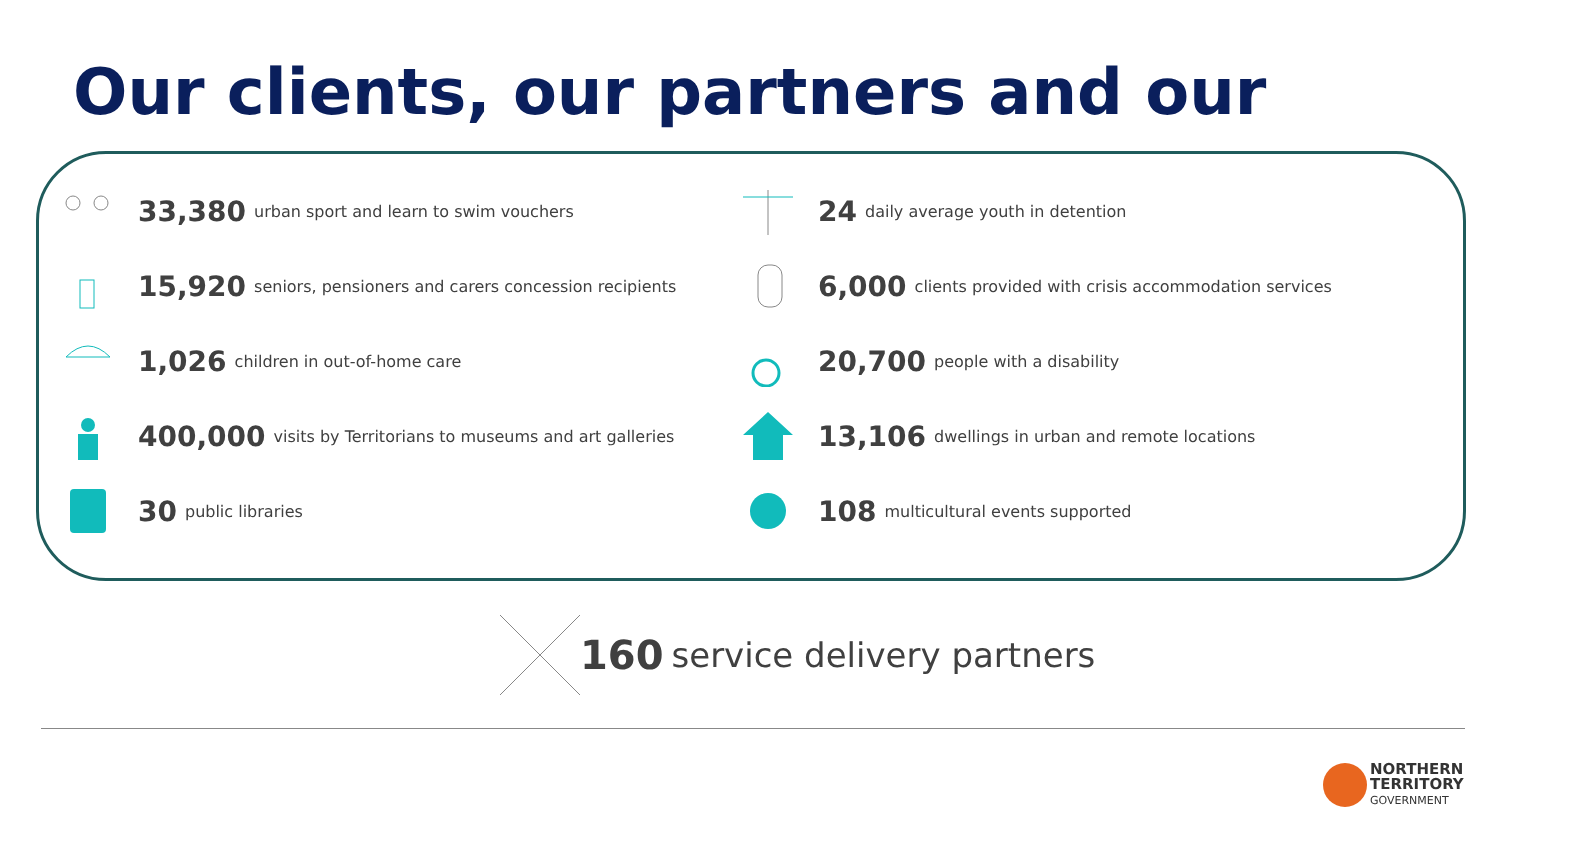Our clients, our partners and our
33,380 urban sport and learn to swim vouchers
24 daily average youth in detention
15,920 seniors, pensioners and carers concession recipients
6,000 clients provided with crisis accommodation services
1,026 children in out-of-home care
20,700 people with a disability
400,000 visits by Territorians to museums and art galleries
13,106 dwellings in urban and remote locations
30 public libraries
108 multicultural events supported
160 service delivery partners
NORTHERN
TERRITORY
GOVERNMENT